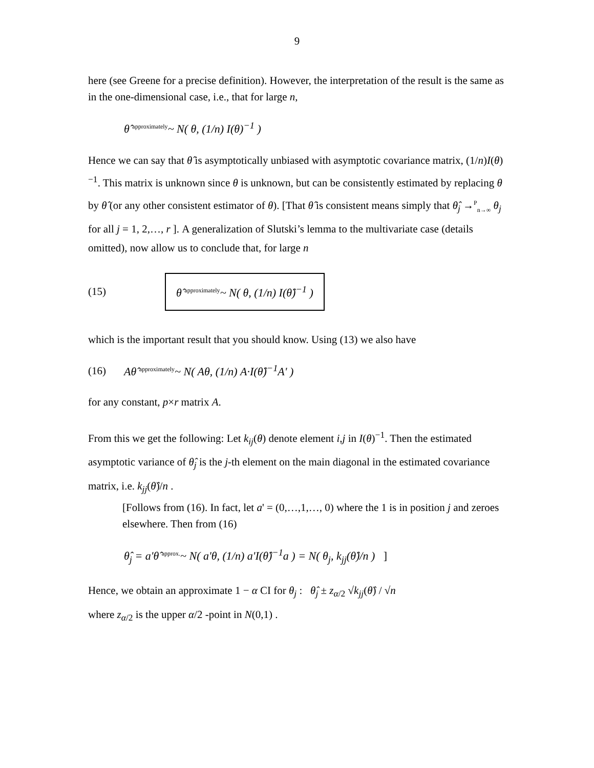9
here (see Greene for a precise definition). However, the interpretation of the result is the same as in the one-dimensional case, i.e., that for large n,
θ̂ <sup>approximately</sup>~ N( θ, (1/n) I(θ)<sup>−1</sup> )
Hence we can say that θ̂ is asymptotically unbiased with asymptotic covariance matrix, (1/n)I(θ)<sup>−1</sup>. This matrix is unknown since θ is unknown, but can be consistently estimated by replacing θ by θ̂ (or any other consistent estimator of θ). [That θ̂ is consistent means simply that θ̂<sub>j</sub> →<sup>P</sup><sub>n→∞</sub> θ<sub>j</sub> for all j = 1, 2,…, r ]. A generalization of Slutski’s lemma to the multivariate case (details omitted), now allow us to conclude that, for large n
(15) θ̂ <sup>approximately</sup>~ N( θ, (1/n) I(θ̂)<sup>−1</sup> )
which is the important result that you should know. Using (13) we also have
(16) Aθ̂ <sup>approximately</sup>~ N( Aθ, (1/n) A·I(θ̂)<sup>−1</sup>A' )
for any constant, p×r matrix A.
From this we get the following: Let k<sub>ij</sub>(θ) denote element i,j in I(θ)<sup>−1</sup>. Then the estimated asymptotic variance of θ̂<sub>j</sub> is the j-th element on the main diagonal in the estimated covariance matrix, i.e. k<sub>jj</sub>(θ̂)/n .
[Follows from (16). In fact, let a' = (0,…,1,…, 0) where the 1 is in position j and zeroes elsewhere. Then from (16)
θ̂<sub>j</sub> = a'θ̂ <sup>approx.</sup>~ N( a'θ, (1/n) a'I(θ̂)<sup>−1</sup>a ) = N( θ<sub>j</sub>, k<sub>jj</sub>(θ̂)/n ) ]
Hence, we obtain an approximate 1 − α CI for θ<sub>j</sub> : θ̂<sub>j</sub> ± z<sub>α/2</sub> √k<sub>jj</sub>(θ̂) / √n
where z<sub>α/2</sub> is the upper α/2 -point in N(0,1) .